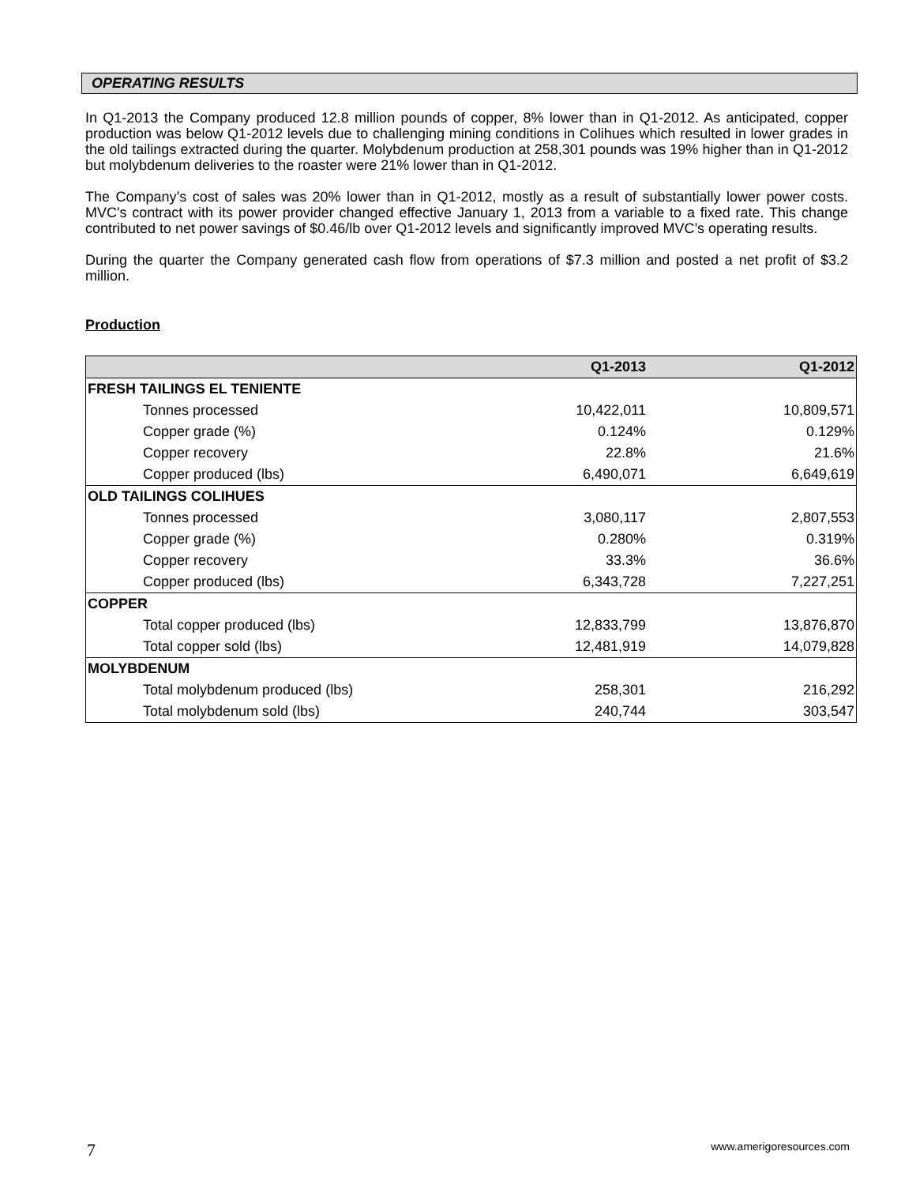OPERATING RESULTS
In Q1-2013 the Company produced 12.8 million pounds of copper, 8% lower than in Q1-2012. As anticipated, copper production was below Q1-2012 levels due to challenging mining conditions in Colihues which resulted in lower grades in the old tailings extracted during the quarter. Molybdenum production at 258,301 pounds was 19% higher than in Q1-2012 but molybdenum deliveries to the roaster were 21% lower than in Q1-2012.
The Company’s cost of sales was 20% lower than in Q1-2012, mostly as a result of substantially lower power costs. MVC's contract with its power provider changed effective January 1, 2013 from a variable to a fixed rate. This change contributed to net power savings of $0.46/lb over Q1-2012 levels and significantly improved MVC’s operating results.
During the quarter the Company generated cash flow from operations of $7.3 million and posted a net profit of $3.2 million.
Production
| | Q1-2013 | Q1-2012 |
| --- | --- | --- |
| FRESH TAILINGS EL TENIENTE | | |
| Tonnes processed | 10,422,011 | 10,809,571 |
| Copper grade (%) | 0.124% | 0.129% |
| Copper recovery | 22.8% | 21.6% |
| Copper produced (lbs) | 6,490,071 | 6,649,619 |
| OLD TAILINGS COLIHUES | | |
| Tonnes processed | 3,080,117 | 2,807,553 |
| Copper grade (%) | 0.280% | 0.319% |
| Copper recovery | 33.3% | 36.6% |
| Copper produced (lbs) | 6,343,728 | 7,227,251 |
| COPPER | | |
| Total copper produced (lbs) | 12,833,799 | 13,876,870 |
| Total copper sold (lbs) | 12,481,919 | 14,079,828 |
| MOLYBDENUM | | |
| Total molybdenum produced (lbs) | 258,301 | 216,292 |
| Total molybdenum sold (lbs) | 240,744 | 303,547 |
7 www.amerigoresources.com